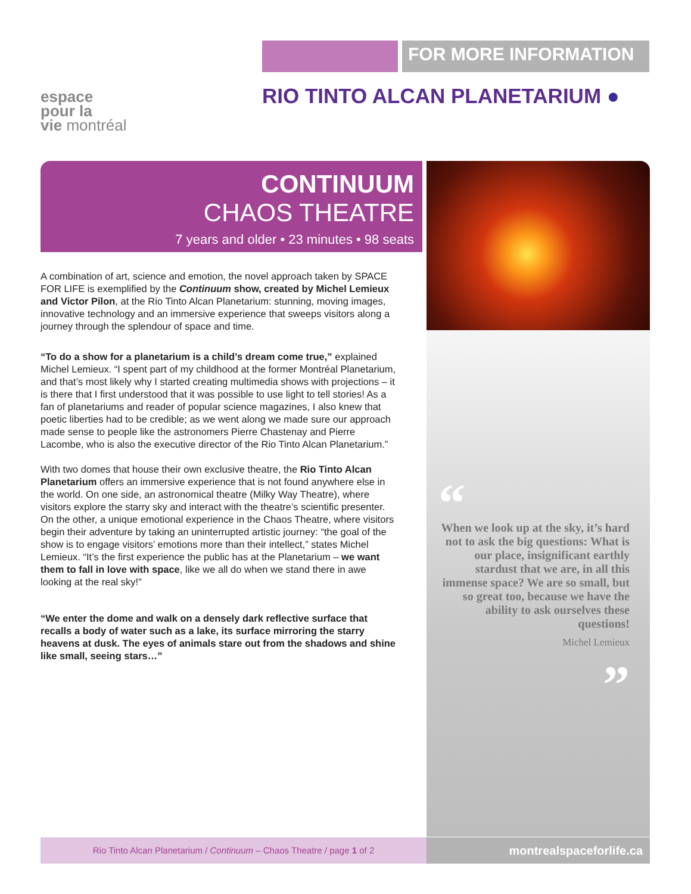espace
pour la
vie montréal
FOR MORE INFORMATION
RIO TINTO ALCAN PLANETARIUM ●
CONTINUUM
CHAOS THEATRE
7 years and older • 23 minutes • 98 seats
A combination of art, science and emotion, the novel approach taken by SPACE FOR LIFE is exemplified by the Continuum show, created by Michel Lemieux and Victor Pilon, at the Rio Tinto Alcan Planetarium: stunning, moving images, innovative technology and an immersive experience that sweeps visitors along a journey through the splendour of space and time.
“To do a show for a planetarium is a child’s dream come true,” explained Michel Lemieux. “I spent part of my childhood at the former Montréal Planetarium, and that’s most likely why I started creating multimedia shows with projections – it is there that I first understood that it was possible to use light to tell stories! As a fan of planetariums and reader of popular science magazines, I also knew that poetic liberties had to be credible; as we went along we made sure our approach made sense to people like the astronomers Pierre Chastenay and Pierre Lacombe, who is also the executive director of the Rio Tinto Alcan Planetarium.”
With two domes that house their own exclusive theatre, the Rio Tinto Alcan Planetarium offers an immersive experience that is not found anywhere else in the world. On one side, an astronomical theatre (Milky Way Theatre), where visitors explore the starry sky and interact with the theatre’s scientific presenter. On the other, a unique emotional experience in the Chaos Theatre, where visitors begin their adventure by taking an uninterrupted artistic journey: “the goal of the show is to engage visitors’ emotions more than their intellect,” states Michel Lemieux. “It’s the first experience the public has at the Planetarium – we want them to fall in love with space, like we all do when we stand there in awe looking at the real sky!”
“We enter the dome and walk on a densely dark reflective surface that recalls a body of water such as a lake, its surface mirroring the starry heavens at dusk. The eyes of animals stare out from the shadows and shine like small, seeing stars…”
“
When we look up at the sky, it’s hard not to ask the big questions: What is our place, insignificant earthly stardust that we are, in all this immense space? We are so small, but so great too, because we have the ability to ask ourselves these questions!
Michel Lemieux
”
Rio Tinto Alcan Planetarium / Continuum – Chaos Theatre / page 1 of 2
montrealspaceforlife.ca